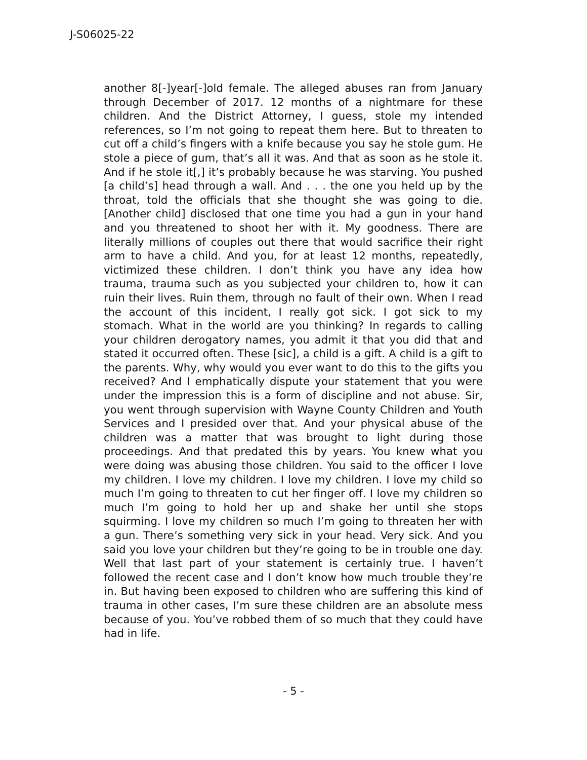J-S06025-22
another 8[-]year[-]old female. The alleged abuses ran from January through December of 2017. 12 months of a nightmare for these children. And the District Attorney, I guess, stole my intended references, so I’m not going to repeat them here. But to threaten to cut off a child’s fingers with a knife because you say he stole gum. He stole a piece of gum, that’s all it was. And that as soon as he stole it. And if he stole it[,] it’s probably because he was starving. You pushed [a child’s] head through a wall. And . . . the one you held up by the throat, told the officials that she thought she was going to die. [Another child] disclosed that one time you had a gun in your hand and you threatened to shoot her with it. My goodness. There are literally millions of couples out there that would sacrifice their right arm to have a child. And you, for at least 12 months, repeatedly, victimized these children. I don’t think you have any idea how trauma, trauma such as you subjected your children to, how it can ruin their lives. Ruin them, through no fault of their own. When I read the account of this incident, I really got sick. I got sick to my stomach. What in the world are you thinking? In regards to calling your children derogatory names, you admit it that you did that and stated it occurred often. These [sic], a child is a gift. A child is a gift to the parents. Why, why would you ever want to do this to the gifts you received? And I emphatically dispute your statement that you were under the impression this is a form of discipline and not abuse. Sir, you went through supervision with Wayne County Children and Youth Services and I presided over that. And your physical abuse of the children was a matter that was brought to light during those proceedings. And that predated this by years. You knew what you were doing was abusing those children. You said to the officer I love my children. I love my children. I love my children. I love my child so much I’m going to threaten to cut her finger off. I love my children so much I’m going to hold her up and shake her until she stops squirming. I love my children so much I’m going to threaten her with a gun. There’s something very sick in your head. Very sick. And you said you love your children but they’re going to be in trouble one day. Well that last part of your statement is certainly true. I haven’t followed the recent case and I don’t know how much trouble they’re in. But having been exposed to children who are suffering this kind of trauma in other cases, I’m sure these children are an absolute mess because of you. You’ve robbed them of so much that they could have had in life.
- 5 -